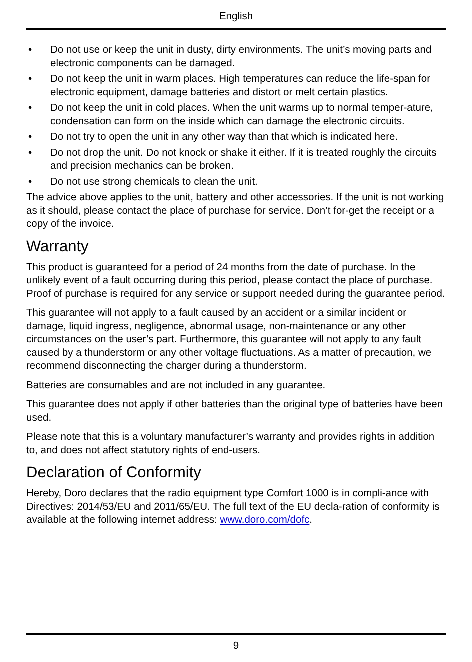English
• Do not use or keep the unit in dusty, dirty environments. The unit’s moving parts and electronic components can be damaged.
• Do not keep the unit in warm places. High temperatures can reduce the life-span for electronic equipment, damage batteries and distort or melt certain plastics.
• Do not keep the unit in cold places. When the unit warms up to normal temper-ature, condensation can form on the inside which can damage the electronic circuits.
• Do not try to open the unit in any other way than that which is indicated here.
• Do not drop the unit. Do not knock or shake it either. If it is treated roughly the circuits and precision mechanics can be broken.
• Do not use strong chemicals to clean the unit.
The advice above applies to the unit, battery and other accessories. If the unit is not working as it should, please contact the place of purchase for service. Don’t for-get the receipt or a copy of the invoice.
Warranty
This product is guaranteed for a period of 24 months from the date of purchase. In the unlikely event of a fault occurring during this period, please contact the place of purchase. Proof of purchase is required for any service or support needed during the guarantee period.
This guarantee will not apply to a fault caused by an accident or a similar incident or damage, liquid ingress, negligence, abnormal usage, non-maintenance or any other circumstances on the user’s part. Furthermore, this guarantee will not apply to any fault caused by a thunderstorm or any other voltage fluctuations. As a matter of precaution, we recommend disconnecting the charger during a thunderstorm.
Batteries are consumables and are not included in any guarantee.
This guarantee does not apply if other batteries than the original type of batteries have been used.
Please note that this is a voluntary manufacturer’s warranty and provides rights in addition to, and does not affect statutory rights of end-users.
Declaration of Conformity
Hereby, Doro declares that the radio equipment type Comfort 1000 is in compli-ance with Directives: 2014/53/EU and 2011/65/EU. The full text of the EU decla-ration of conformity is available at the following internet address: www.doro.com/dofc.
9